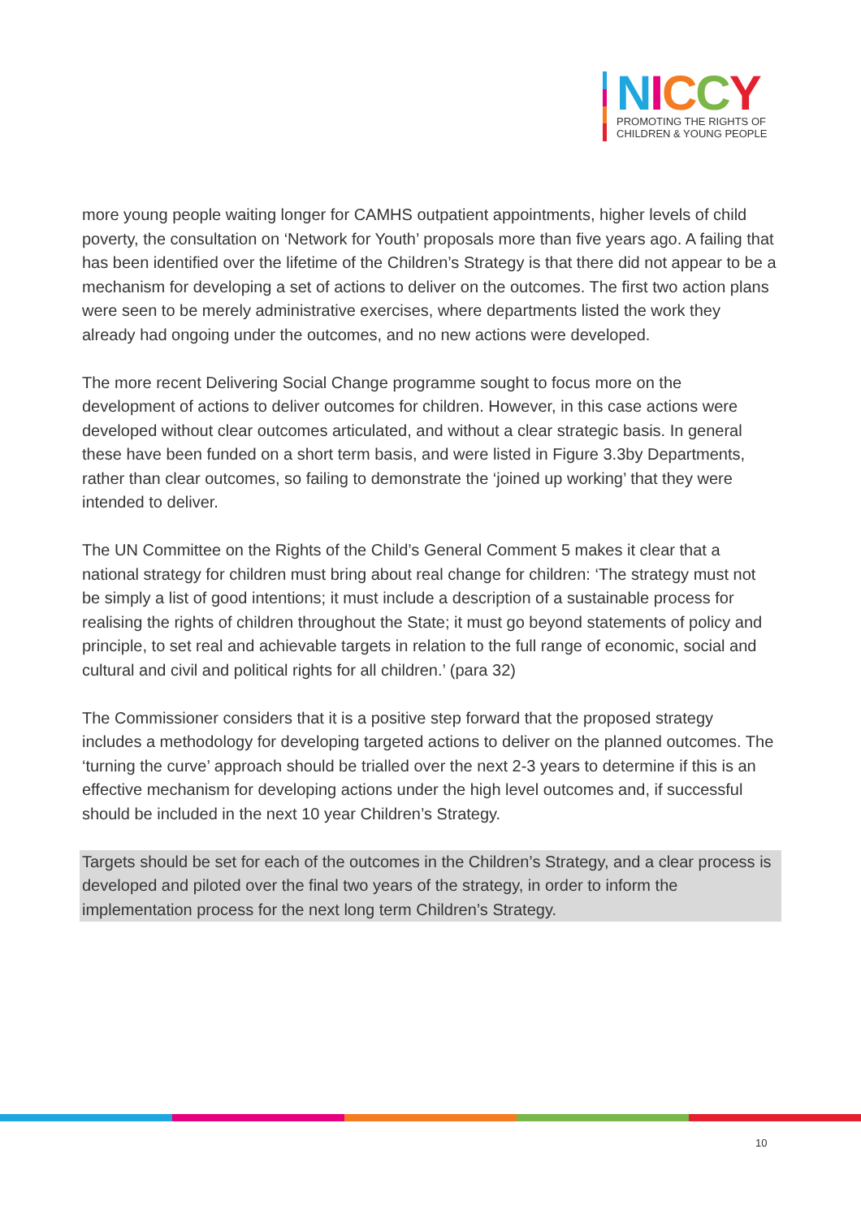NICCY
PROMOTING THE RIGHTS OF
CHILDREN & YOUNG PEOPLE
more young people waiting longer for CAMHS outpatient appointments, higher levels of child poverty, the consultation on ‘Network for Youth’ proposals more than five years ago. A failing that has been identified over the lifetime of the Children’s Strategy is that there did not appear to be a mechanism for developing a set of actions to deliver on the outcomes. The first two action plans were seen to be merely administrative exercises, where departments listed the work they already had ongoing under the outcomes, and no new actions were developed.
The more recent Delivering Social Change programme sought to focus more on the development of actions to deliver outcomes for children. However, in this case actions were developed without clear outcomes articulated, and without a clear strategic basis. In general these have been funded on a short term basis, and were listed in Figure 3.3by Departments, rather than clear outcomes, so failing to demonstrate the ‘joined up working’ that they were intended to deliver.
The UN Committee on the Rights of the Child’s General Comment 5 makes it clear that a national strategy for children must bring about real change for children: ‘The strategy must not be simply a list of good intentions; it must include a description of a sustainable process for realising the rights of children throughout the State; it must go beyond statements of policy and principle, to set real and achievable targets in relation to the full range of economic, social and cultural and civil and political rights for all children.’ (para 32)
The Commissioner considers that it is a positive step forward that the proposed strategy includes a methodology for developing targeted actions to deliver on the planned outcomes. The ‘turning the curve’ approach should be trialled over the next 2-3 years to determine if this is an effective mechanism for developing actions under the high level outcomes and, if successful should be included in the next 10 year Children’s Strategy.
Targets should be set for each of the outcomes in the Children’s Strategy, and a clear process is developed and piloted over the final two years of the strategy, in order to inform the implementation process for the next long term Children’s Strategy.
10